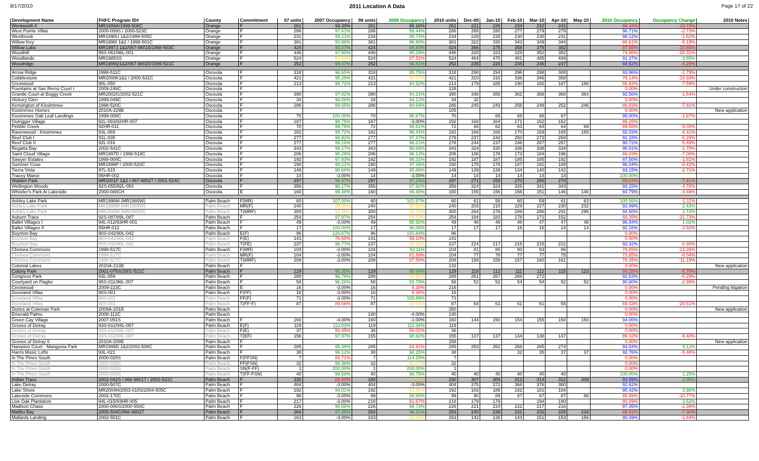8/17/2010 2011 Location A Data Page 17 of 22
| Development Name | FHFC Program ID# | County | Commitment | 07 units | 2007 Occupancy | 08 units | 2008 Occupancy | 2010 units | Dec-09 | Jan-10 | Feb-10 | Mar-10 | Apr-10 | May-10 | 2010 Occupancy | Occupancy Change | 2010 Notes |
| --- | --- | --- | --- | --- | --- | --- | --- | --- | --- | --- | --- | --- | --- | --- | --- | --- | --- |
| Wentworth II | MR1999A/1999-508C | Orange | F | 261 | 99.30% | 261 | 99.16% | 261 | 221 | 226 | 234 | 232 | 241 | | 88.43% | -10.73% | |
| West Pointe Villas | 2000-059S / 2000-523C | Orange | F | 286 | 97.61% | 286 | 99.44% | 286 | 268 | 280 | 277 | 279 | 279 | | 96.71% | -2.73% | |
| Westbrook | MR1998U 1&2/1999-505C | Orange | F | 231 | 99.21% | 234 | 99.74% | 234 | 229 | 228 | 230 | 230 | 231 | | 98.12% | -1.62% | |
| Willow Key | MR1998I 1&2 / 1999-501C | Orange | F | 381 | 93.96% | 381 | 96.80% | 381 | 322 | 330 | 343 | 349 | 344 | | 88.61% | -8.19% | |
| Willow Lake | MR1997J 1&2/067-98015/1998-503C | Orange | F | 424 | 98.07% | 424 | 98.40% | 424 | 366 | 375 | 358 | 375 | 382 | | 87.55% | -10.85% | |
| Woodhill | 95S-061/96L-001 | Orange | F | 446 | 97.80% | 446 | 95.29% | 446 | 320 | 323 | 325 | 352 | 352 | | 74.98% | -20.31% | |
| Woodlands | MR1985SS | Orange | F | 524 | 90.68% | 524 | 87.52% | 524 | 464 | 475 | 481 | 485 | 489 | | 91.37% | 3.85% | |
| Woodridge | MR1999Q1&2/067-98020/1999-521C | Orange | F | 252 | 99.47% | 252 | 98.81% | 252 | 235 | 228 | 235 | 246 | 247 | | 94.52% | -4.29% | |
| Arrow Ridge | 1998-511C | Osceola | F | 318 | 96.65% | 318 | 95.75% | 318 | 298 | 294 | 296 | 298 | 308 | | 93.96% | -1.79% | |
| Cobblestone | MR2000K1&2 / 2000-531C | Osceola | F | 421 | 95.25% | 421 | 90.07% | 421 | 310 | 316 | 336 | 346 | 358 | | 79.14% | -10.93% | |
| Crestwood | 90L-050 | Osceola | F | 213 | 96.71% | 213 | 94.52% | 213 | 179 | 185 | 190 | 182 | 187 | 188 | 86.93% | -7.59% | |
| Fountains at San Remo Court I | 2009-246C | Osceola | F | | | | | 128 | | | | | | | 0.00% | | Under construction |
| Grande Court at Boggy Creek | MR2002G/2002-521C | Osceola | F | 390 | 97.82% | 390 | 94.21% | 390 | 348 | 356 | 362 | 368 | 368 | 364 | 92.56% | -1.64% | |
| Hickory Glen | 1999-049C | Osceola | F | 34 | 96.08% | 34 | 94.12% | 34 | 32 | | | | | | 0.00% | | |
| Kensington of Kissimmee | 1998-520C | Osceola | F | 286 | 99.65% | 286 | 94.64% | 286 | 245 | 243 | 256 | 248 | 252 | 246 | 86.83% | -7.81% | |
| Kissimmee Homes | 2010A-229B | Osceola | F | | | | | 105 | | | | | | | 0.00% | | New application |
| Kissimmee Oak Leaf Landings | 1999-006C | Osceola | F | 70 | 100.00% | 70 | 96.67% | 70 | | 65 | 68 | 66 | 67 | | 95.00% | -1.67% | |
| Outrigger Village | 92L-093/92HR-007 | Osceola | F | 187 | 98.75% | 187 | -3.00% | 192 | 168 | 164 | 171 | 162 | 162 | | 86.15% | | |
| Pebble Creek | 92HR-011 | Osceola | F | 70 | 99.76% | 72 | 98.61% | 72 | 65 | 62 | 63 | 64 | 64 | 69 | 89.58% | -9.03% | |
| Ravenwood - Kissimmee | 93L-069 | Osceola | F | 182 | 98.72% | 182 | 98.44% | 182 | 168 | 168 | 170 | 169 | 165 | 165 | 92.03% | -6.41% | |
| Reef Club I | 91L-035 | Osceola | F | 277 | 98.92% | 277 | 97.47% | 279 | 237 | 244 | 250 | 273 | 268 | | 91.18% | -6.29% | |
| Reef Club II | 92L-016 | Osceola | F | 277 | 99.16% | 277 | 96.21% | 278 | 244 | 237 | 246 | 267 | 267 | | 90.72% | -5.49% | |
| Regatta Bay | 2002-541C | Osceola | F | 343 | 99.17% | 343 | 98.69% | 343 | 324 | 330 | 336 | 338 | 334 | | 96.91% | -1.78% | |
| Saint Cloud Village | MR1997D / 1998-518C | Osceola | F | 206 | 96.28% | 206 | 96.12% | 206 | 186 | 178 | 173 | 184 | 196 | | 89.03% | -7.09% | |
| Sawyer Estates | 1998-004C | Osceola | F | 192 | 97.83% | 192 | 99.31% | 192 | 187 | 187 | 185 | 185 | 192 | | 97.50% | -1.81% | |
| Summer Cove | MR1999P / 2000-520C | Osceola | F | 190 | 99.21% | 190 | 97.26% | 190 | 175 | 178 | 187 | 191 | 189 | | 96.84% | -0.42% | |
| Tierra Vista | 97L-515 | Osceola | F | 149 | 98.66% | 149 | 95.86% | 149 | 139 | 139 | 134 | 140 | 142 | | 93.15% | -2.71% | |
| Tracey Manor | 95HR-002 | Osceola | F | 14 | -3.00% | 14 | -3.00% | 14 | 14 | 14 | 14 | 14 | 14 | | 100.00% | | |
| Walden Park | MR2001F 1&2 / 067-98027 / 2001-524C | Osceola | F | 297 | 96.97% | 297 | 97.24% | 297 | 271 | 258 | 270 | 265 | 270 | | 89.83% | -7.41% | |
| Wellington Woods | 92S-055/92L-054 | Osceola | F | 356 | 98.17% | 356 | 97.92% | 356 | 324 | 324 | 326 | 341 | 343 | | 93.15% | -4.78% | |
| Whistler's Park At Lakeside | 2000-088CH | Osceola | E | 160 | 99.48% | 160 | 99.48% | 160 | 155 | 156 | 156 | 151 | 146 | 146 | 94.79% | -4.69% | |
| Ashley Lake Park | MR1998M (MR1985W) | Palm Beach | F(MR) | 60 | 107.00% | 60 | 101.67% | 60 | 61 | 58 | 60 | 59 | 61 | 63 | 100.56% | -1.11% | |
| Ashley Lake Park | MR1998M (MR1985W) | Palm Beach | MR(F) | 240 | 90.00% | 240 | 90.56% | 240 | 203 | 218 | 229 | 227 | 230 | 232 | 92.99% | 2.43% | |
| Ashley Lake Park | MR1998M (MR1985W) | Palm Beach | T(MRF) | 300 | 92.86% | 300 | 92.78% | 300 | 264 | 276 | 289 | 286 | 291 | 295 | 94.50% | 1.72% | |
| Auburn Trace | 92S-087/89L-087 | Palm Beach | F | 254 | 97.97% | 254 | 89.63% | 254 | 184 | 183 | 178 | 171 | 152 | | 68.35% | -21.73% | |
| Ballet Villages I | 94L-012/93HR-001 | Palm Beach | F | 49 | -3.00% | 49 | 95.92% | 49 | 48 | 49 | 48 | 47 | 47 | 46 | 96.94% | 1.02% | |
| Ballet Villages II | 95HR-012 | Palm Beach | F | 17 | 100.00% | 17 | 96.08% | 17 | 17 | 17 | 16 | 16 | 14 | 14 | 92.16% | -3.92% | |
| Boynton Bay | 90S-042/90L-042 | Palm Beach | E(F) | 96 | 126.67% | 96 | 141.84% | 96 | | | | | | | 0.00% | | |
| Boynton Bay | 90S-042/90L-042 | Palm Beach | F(E) | 141 | 76.60% | 141 | 59.10% | 141 | | | | | | | 0.00% | | |
| Boynton Bay | 90S-042/90L-042 | Palm Beach | T(FE) | 237 | 96.77% | 237 | 92.62% | 237 | 224 | 217 | 216 | 215 | 222 | | 92.32% | -0.30% | |
| Chelsea Commons | 1998-517C | Palm Beach | F(MR) | 104 | -3.00% | 104 | 93.11% | 104 | 81 | 80 | 80 | 83 | 86 | | 78.85% | -14.26% | |
| Chelsea Commons | 1998-517C | Palm Beach | MR(F) | 104 | -3.00% | 104 | 81.89% | 104 | 77 | 78 | 77 | 77 | 75 | | 73.85% | -8.04% | |
| Chelsea Commons | 1998-517C | Palm Beach | T(MRF) | 208 | -3.00% | 208 | 87.50% | 208 | 158 | 158 | 157 | 160 | 161 | | 76.35% | -11.15% | |
| Colonial Lakes | 2010A-213B | Palm Beach | F | | | | | 132 | | | | | | | 0.00% | | New application |
| Colony Park | 2001-075S/2001-521C | Palm Beach | F | 129 | 95.35% | 129 | 95.04% | 129 | 118 | 112 | 111 | 112 | 115 | 123 | 89.28% | -5.76% | |
| Congress Park | 93L-059 | Palm Beach | F | 288 | 96.76% | 288 | 92.82% | 288 | 261 | 267 | 266 | 272 | | | 92.53% | -0.29% | |
| Courtyard on Flagler | 95S-011/96L-007 | Palm Beach | F | 58 | 96.26% | 58 | 93.79% | 58 | 52 | 52 | 54 | 54 | 52 | 52 | 90.80% | -2.99% | |
| Crestwood | 2009-223C | Palm Beach | E | 16 | -3.00% | 16 | 9.38% | 216 | | | | | | | 0.00% | | Pending litigation |
| Doveland Villas | 90S-001 | Palm Beach | F(FF) | 16 | -3.00% | 16 | 9.38% | 16 | | | | | | | 0.00% | | |
| Doveland Villas | 90S-001 | Palm Beach | FF(F) | 71 | -3.00% | 71 | 108.69% | 71 | | | | | | | 0.00% | | |
| Doveland Villas | 90S-001 | Palm Beach | T(FF-F) | 87 | 89.66% | 87 | 90.04% | 87 | 64 | 61 | 61 | 61 | 55 | | 69.43% | -20.61% | |
| Dunes at Coleman Park | 2009A-201B | Palm Beach | | | | | | 350 | | | | | | | 0.00% | | New application |
| Emerald Palms | 2008-112C | Palm Beach | | | | 140 | -4.00% | 140 | | | | | | | 0.00% | | |
| Green Cay Village | 2007-051S | Palm Beach | F | 160 | -4.00% | 160 | -1.00% | 160 | 144 | 150 | 154 | 155 | 150 | 150 | 94.06% | | |
| Groves of Delray | 93S-012/94L-007 | Palm Beach | E(F) | 119 | 113.03% | 119 | 111.34% | 119 | | | | | | | 0.00% | | |
| Groves of Delray | 93S-012/94L-007 | Palm Beach | F(E) | 37 | 50.45% | 36 | 56.02% | 36 | | | | | | | 0.00% | | |
| Groves of Delray | 93S-012/94L-007 | Palm Beach | T(EF) | 156 | 97.97% | 155 | 98.82% | 155 | 137 | 137 | 134 | 138 | 147 | | 89.42% | -9.40% | |
| Groves of Delray II | 2010A-209B | Palm Beach | F | | | | | 158 | | | | | | | 0.00% | | New application |
| Hampton Court - Mangonia Park | MR1999D 1&2/2002-508C | Palm Beach | F | 285 | 95.38% | 285 | 84.91% | 285 | 253 | 262 | 266 | 285 | 274 | | 94.04% | 9.12% | |
| Harris Music Lofts | 93L-021 | Palm Beach | F | 38 | 99.12% | 38 | 98.25% | 38 | | | 32 | 35 | 37 | 37 | 92.76% | -5.48% | |
| In The Pines South | 2000-025S | Palm Beach | F(FFSN) | 7 | 85.71% | 7 | 114.29% | 7 | | | | | | | 0.00% | | |
| In The Pines South | 2000-025S | Palm Beach | FF(FSN) | 32 | 99.38% | 32 | 92.07% | 32 | | | | | | | 0.00% | | |
| In The Pines South | 2000-025S | Palm Beach | SN(F-FF) | 1 | 200.00% | 1 | 200.00% | 1 | | | | | | | 0.00% | | |
| In The Pines South | 2000-025S | Palm Beach | T(FF-FSN) | 40 | 99.58% | 40 | 98.75% | 40 | 40 | 40 | 40 | 40 | 40 | | 100.00% | 1.25% | |
| Indian Trace | 2002-042S / 066-98017 / 2002-531C | Palm Beach | F | 330 | 89.80% | 330 | 91.94% | 330 | 307 | 306 | 313 | 314 | 312 | 309 | 93.99% | 2.05% | |
| Lake Delray | 2000-507C | Palm Beach | F | 404 | -3.00% | 404 | -3.00% | 404 | 375 | 372 | 368 | 376 | 380 | | 92.62% | | |
| Lake Shore | MR2004H/2003-010S/2004-505C | Palm Beach | F | 192 | 94.01% | 192 | 91.46% | 192 | 183 | 186 | 182 | 181 | 184 | | 95.42% | 3.96% | |
| Lakeside Commons | 2002-170C | Palm Beach | F | 98 | -3.00% | 99 | 99.66% | 99 | 90 | 89 | 87 | 87 | 87 | 88 | 88.89% | -10.77% | |
| Live Oak Plantation | 94L-015/93HR-005 | Palm Beach | F | 217 | -3.00% | 218 | 81.57% | 218 | 179 | 179 | | 194 | 190 | | 85.09% | 3.52% | |
| Madison Chase | 2000-086S/2000-550C | Palm Beach | F | 226 | 99.56% | 226 | 99.73% | 226 | 221 | 224 | 222 | 217 | 216 | | 97.35% | -2.39% | |
| Malibu Bay | 2005-504C/066-98027 | Palm Beach | F | 264 | 97.35% | 264 | 96.21% | 263 | 240 | 238 | 231 | 232 | 228 | 234 | 88.91% | -7.30% | |
| Mallards Landing | 2002-551C | Palm Beach | F | 163 | -3.00% | 163 | 92.23% | 163 | 142 | 138 | 144 | 151 | 153 | 156 | 90.39% | -1.84% | |